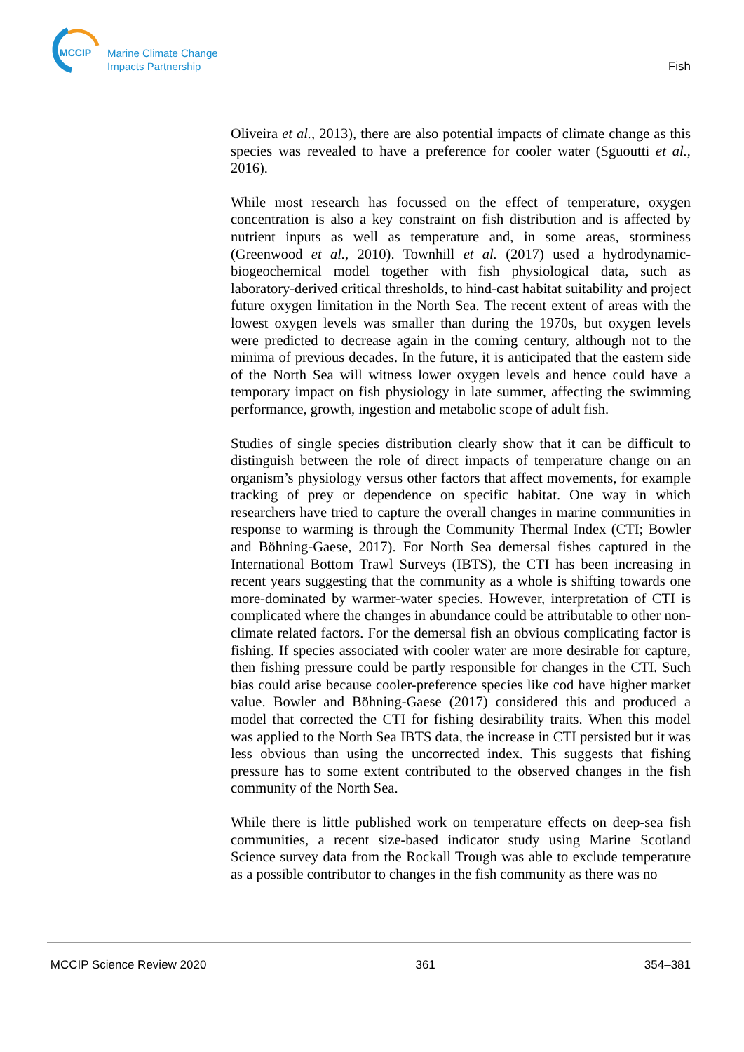MCCIP
Marine Climate Change
Impacts Partnership
Fish
Oliveira et al., 2013), there are also potential impacts of climate change as this species was revealed to have a preference for cooler water (Sguoutti et al., 2016).
While most research has focussed on the effect of temperature, oxygen concentration is also a key constraint on fish distribution and is affected by nutrient inputs as well as temperature and, in some areas, storminess (Greenwood et al., 2010). Townhill et al. (2017) used a hydrodynamic-biogeochemical model together with fish physiological data, such as laboratory-derived critical thresholds, to hind-cast habitat suitability and project future oxygen limitation in the North Sea. The recent extent of areas with the lowest oxygen levels was smaller than during the 1970s, but oxygen levels were predicted to decrease again in the coming century, although not to the minima of previous decades. In the future, it is anticipated that the eastern side of the North Sea will witness lower oxygen levels and hence could have a temporary impact on fish physiology in late summer, affecting the swimming performance, growth, ingestion and metabolic scope of adult fish.
Studies of single species distribution clearly show that it can be difficult to distinguish between the role of direct impacts of temperature change on an organism’s physiology versus other factors that affect movements, for example tracking of prey or dependence on specific habitat. One way in which researchers have tried to capture the overall changes in marine communities in response to warming is through the Community Thermal Index (CTI; Bowler and Böhning-Gaese, 2017). For North Sea demersal fishes captured in the International Bottom Trawl Surveys (IBTS), the CTI has been increasing in recent years suggesting that the community as a whole is shifting towards one more-dominated by warmer-water species. However, interpretation of CTI is complicated where the changes in abundance could be attributable to other non-climate related factors. For the demersal fish an obvious complicating factor is fishing. If species associated with cooler water are more desirable for capture, then fishing pressure could be partly responsible for changes in the CTI. Such bias could arise because cooler-preference species like cod have higher market value. Bowler and Böhning-Gaese (2017) considered this and produced a model that corrected the CTI for fishing desirability traits. When this model was applied to the North Sea IBTS data, the increase in CTI persisted but it was less obvious than using the uncorrected index. This suggests that fishing pressure has to some extent contributed to the observed changes in the fish community of the North Sea.
While there is little published work on temperature effects on deep-sea fish communities, a recent size-based indicator study using Marine Scotland Science survey data from the Rockall Trough was able to exclude temperature as a possible contributor to changes in the fish community as there was no
MCCIP Science Review 2020 361 354–381